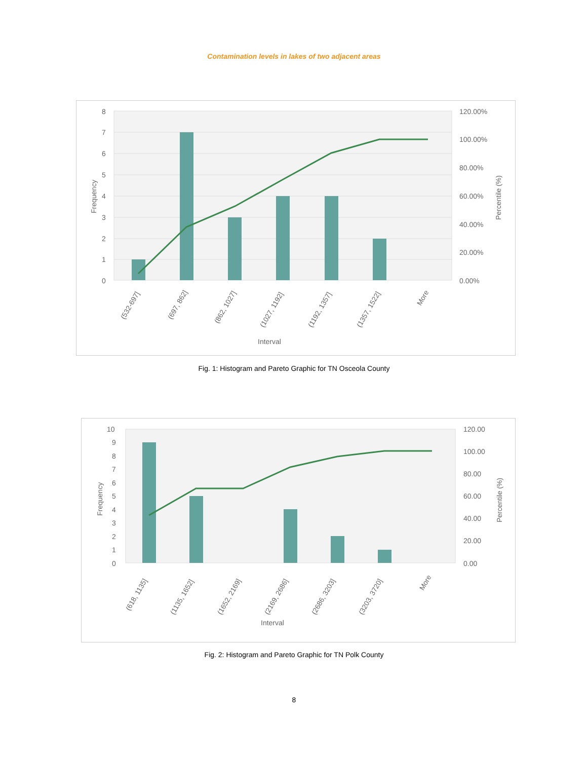Contamination levels in lakes of two adjacent areas
8
7
6
5
4
3
2
1
0
120.00%
100.00%
80.00%
60.00%
40.00%
20.00%
0.00%
Frequency
Percentile (%)
(532-697]
(697, 862]
(862, 1027]
(1027, 1192]
(1192, 1357]
(1357, 1522]
More
Interval
Fig. 1: Histogram and Pareto Graphic for TN Osceola County
10
9
8
7
6
5
4
3
2
1
0
120.00
100.00
80.00
60.00
40.00
20.00
0.00
Frequency
Percentile (%)
(618, 1135]
(1135, 1652]
(1652, 2169]
(2169, 2686]
(2686, 3203]
(3203, 3720]
More
Interval
Fig. 2: Histogram and Pareto Graphic for TN Polk County
8